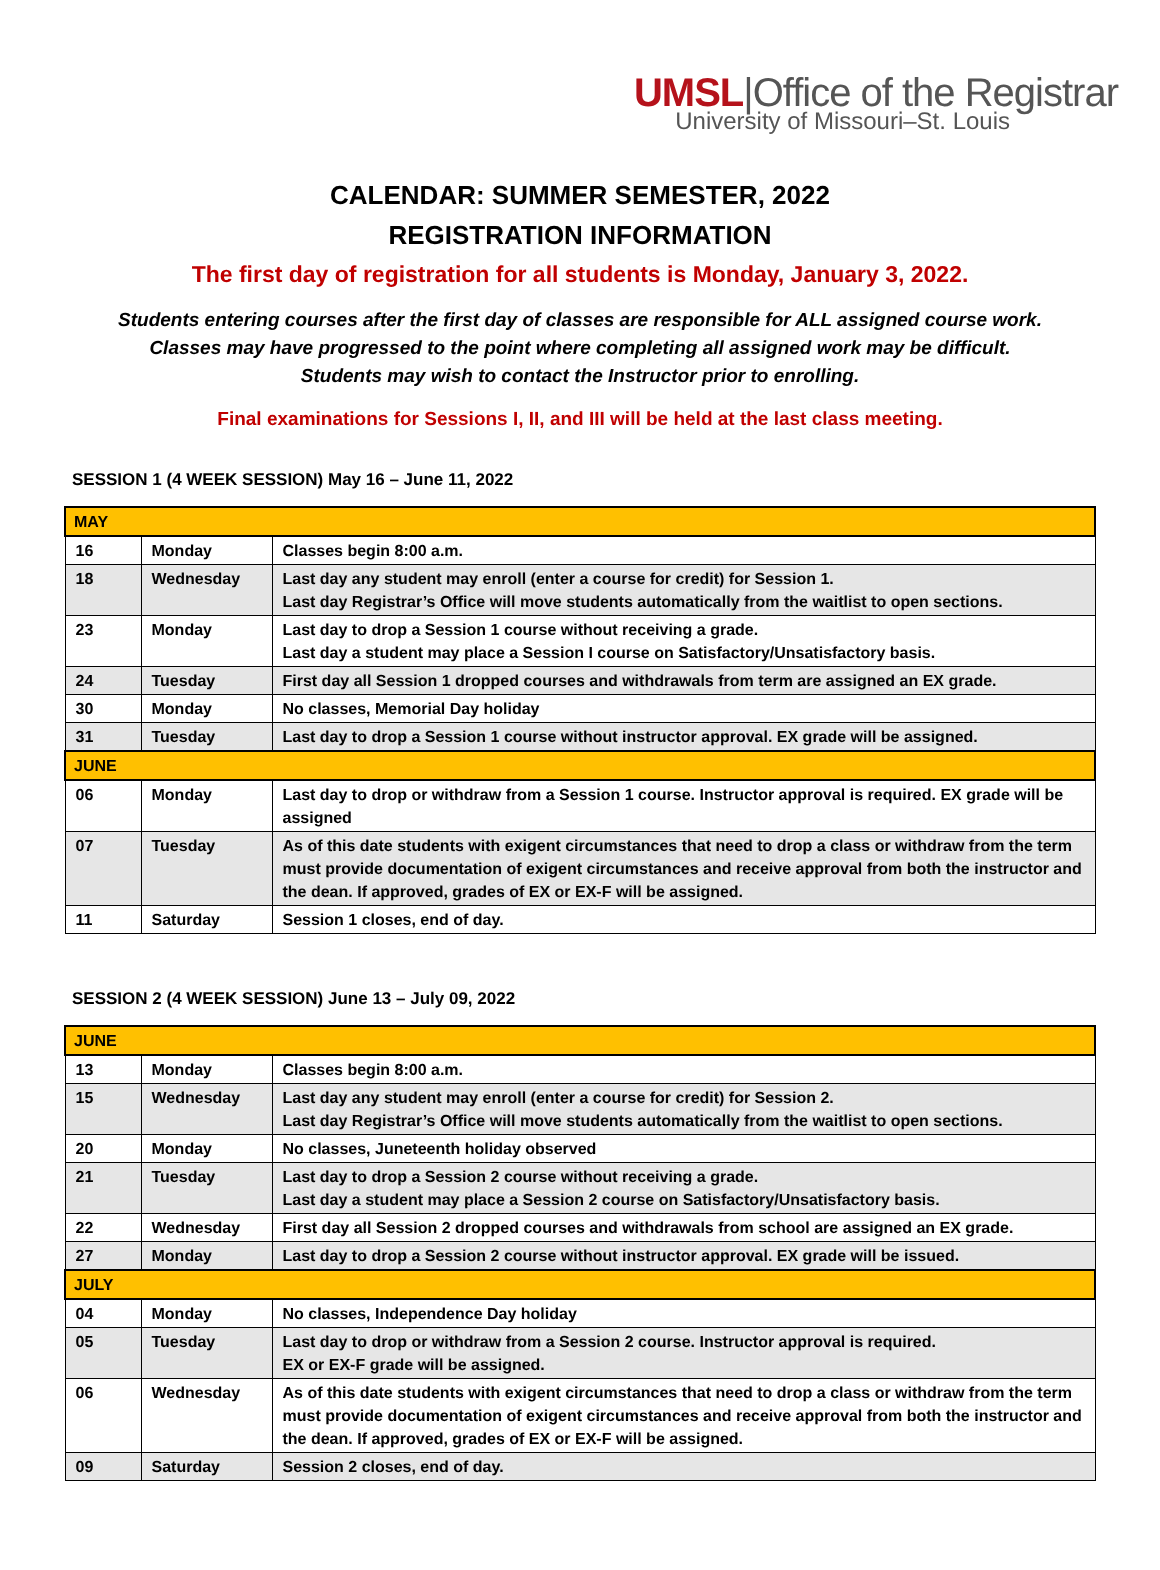UMSL|Office of the Registrar
University of Missouri–St. Louis
CALENDAR: SUMMER SEMESTER, 2022
REGISTRATION INFORMATION
The first day of registration for all students is Monday, January 3, 2022.
Students entering courses after the first day of classes are responsible for ALL assigned course work.
Classes may have progressed to the point where completing all assigned work may be difficult.
Students may wish to contact the Instructor prior to enrolling.
Final examinations for Sessions I, II, and III will be held at the last class meeting.
SESSION 1 (4 WEEK SESSION) May 16 – June 11, 2022
| MAY | | |
| 16 | Monday | Classes begin 8:00 a.m. |
| 18 | Wednesday | Last day any student may enroll (enter a course for credit) for Session 1. Last day Registrar’s Office will move students automatically from the waitlist to open sections. |
| 23 | Monday | Last day to drop a Session 1 course without receiving a grade. Last day a student may place a Session I course on Satisfactory/Unsatisfactory basis. |
| 24 | Tuesday | First day all Session 1 dropped courses and withdrawals from term are assigned an EX grade. |
| 30 | Monday | No classes, Memorial Day holiday |
| 31 | Tuesday | Last day to drop a Session 1 course without instructor approval. EX grade will be assigned. |
| JUNE | | |
| 06 | Monday | Last day to drop or withdraw from a Session 1 course. Instructor approval is required. EX grade will be assigned |
| 07 | Tuesday | As of this date students with exigent circumstances that need to drop a class or withdraw from the term must provide documentation of exigent circumstances and receive approval from both the instructor and the dean. If approved, grades of EX or EX-F will be assigned. |
| 11 | Saturday | Session 1 closes, end of day. |
SESSION 2 (4 WEEK SESSION) June 13 – July 09, 2022
| JUNE | | |
| 13 | Monday | Classes begin 8:00 a.m. |
| 15 | Wednesday | Last day any student may enroll (enter a course for credit) for Session 2. Last day Registrar’s Office will move students automatically from the waitlist to open sections. |
| 20 | Monday | No classes, Juneteenth holiday observed |
| 21 | Tuesday | Last day to drop a Session 2 course without receiving a grade. Last day a student may place a Session 2 course on Satisfactory/Unsatisfactory basis. |
| 22 | Wednesday | First day all Session 2 dropped courses and withdrawals from school are assigned an EX grade. |
| 27 | Monday | Last day to drop a Session 2 course without instructor approval. EX grade will be issued. |
| JULY | | |
| 04 | Monday | No classes, Independence Day holiday |
| 05 | Tuesday | Last day to drop or withdraw from a Session 2 course. Instructor approval is required. EX or EX-F grade will be assigned. |
| 06 | Wednesday | As of this date students with exigent circumstances that need to drop a class or withdraw from the term must provide documentation of exigent circumstances and receive approval from both the instructor and the dean. If approved, grades of EX or EX-F will be assigned. |
| 09 | Saturday | Session 2 closes, end of day. |